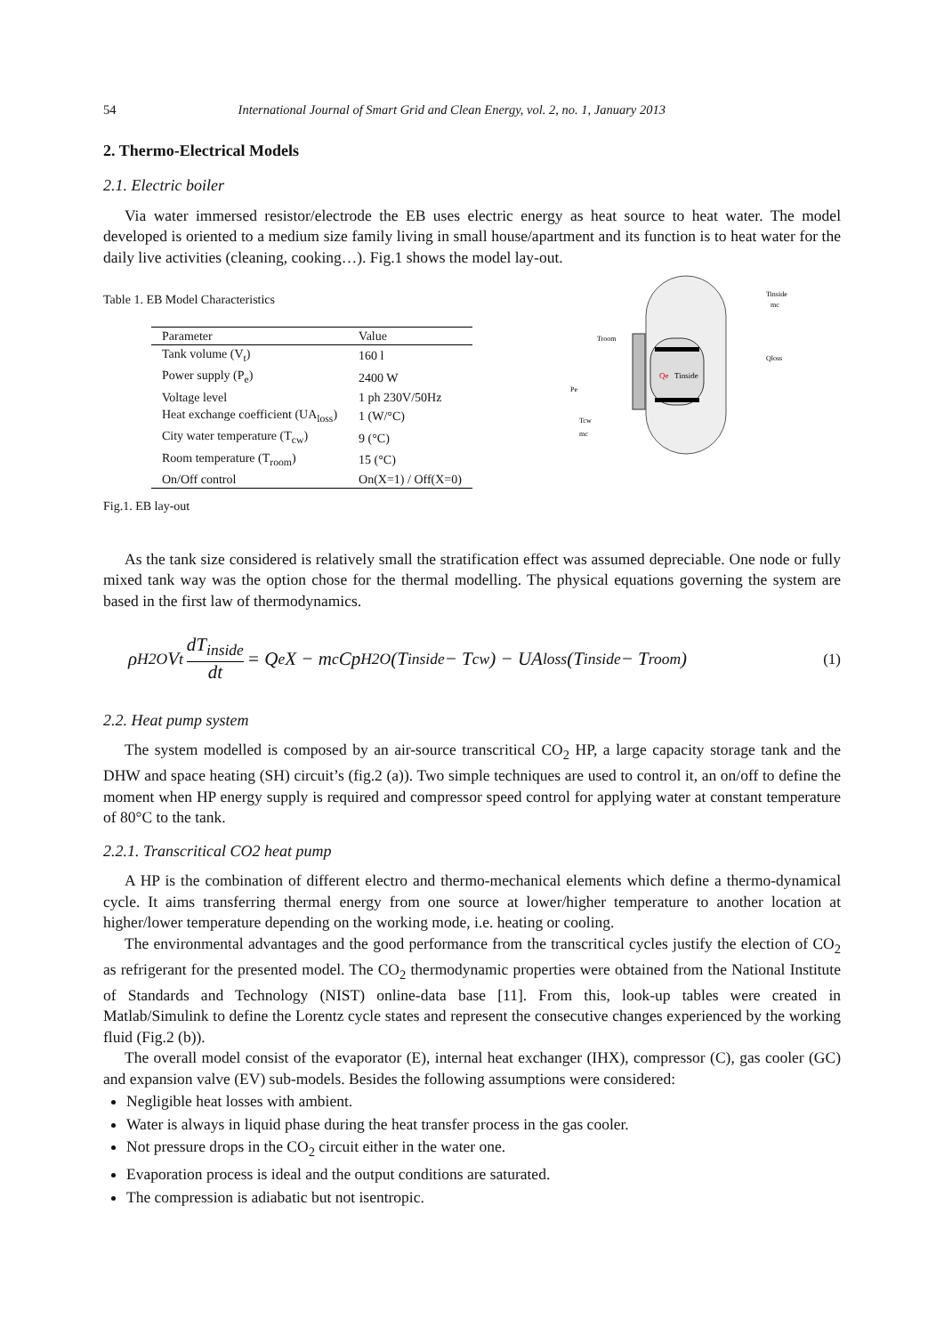54 International Journal of Smart Grid and Clean Energy, vol. 2, no. 1, January 2013
2. Thermo-Electrical Models
2.1. Electric boiler
Via water immersed resistor/electrode the EB uses electric energy as heat source to heat water. The model developed is oriented to a medium size family living in small house/apartment and its function is to heat water for the daily live activities (cleaning, cooking…). Fig.1 shows the model lay-out.
Table 1. EB Model Characteristics
| Parameter | Value |
| --- | --- |
| Tank volume (V<sub>t</sub>) | 160 l |
| Power supply (P<sub>e</sub>) | 2400 W |
| Voltage level | 1 ph 230V/50Hz |
| Heat exchange coefficient (UA<sub>loss</sub>) | 1 (W/°C) |
| City water temperature (T<sub>cw</sub>) | 9 (°C) |
| Room temperature (T<sub>room</sub>) | 15 (°C) |
| On/Off control | On(X=1) / Off(X=0) |
Fig.1. EB lay-out
Qe
Tinside
Troom
Pe
Tcw
mc
Tinside
mc
Qloss
As the tank size considered is relatively small the stratification effect was assumed depreciable. One node or fully mixed tank way was the option chose for the thermal modelling. The physical equations governing the system are based in the first law of thermodynamics.
ρ<sub>H2O</sub>V<sub>t</sub> dT<sub>inside</sub> dt = Q<sub>e</sub>X − m<sub>c</sub>Cp<sub>H2O</sub>(T<sub>inside</sub> − T<sub>cw</sub>) − UA<sub>loss</sub>(T<sub>inside</sub> − T<sub>room</sub>) (1)
2.2. Heat pump system
The system modelled is composed by an air-source transcritical CO<sub>2</sub> HP, a large capacity storage tank and the DHW and space heating (SH) circuit’s (fig.2 (a)). Two simple techniques are used to control it, an on/off to define the moment when HP energy supply is required and compressor speed control for applying water at constant temperature of 80°C to the tank.
2.2.1. Transcritical CO2 heat pump
A HP is the combination of different electro and thermo-mechanical elements which define a thermo-dynamical cycle. It aims transferring thermal energy from one source at lower/higher temperature to another location at higher/lower temperature depending on the working mode, i.e. heating or cooling.
The environmental advantages and the good performance from the transcritical cycles justify the election of CO<sub>2</sub> as refrigerant for the presented model. The CO<sub>2</sub> thermodynamic properties were obtained from the National Institute of Standards and Technology (NIST) online-data base [11]. From this, look-up tables were created in Matlab/Simulink to define the Lorentz cycle states and represent the consecutive changes experienced by the working fluid (Fig.2 (b)).
The overall model consist of the evaporator (E), internal heat exchanger (IHX), compressor (C), gas cooler (GC) and expansion valve (EV) sub-models. Besides the following assumptions were considered:
Negligible heat losses with ambient.
Water is always in liquid phase during the heat transfer process in the gas cooler.
Not pressure drops in the CO<sub>2</sub> circuit either in the water one.
Evaporation process is ideal and the output conditions are saturated.
The compression is adiabatic but not isentropic.